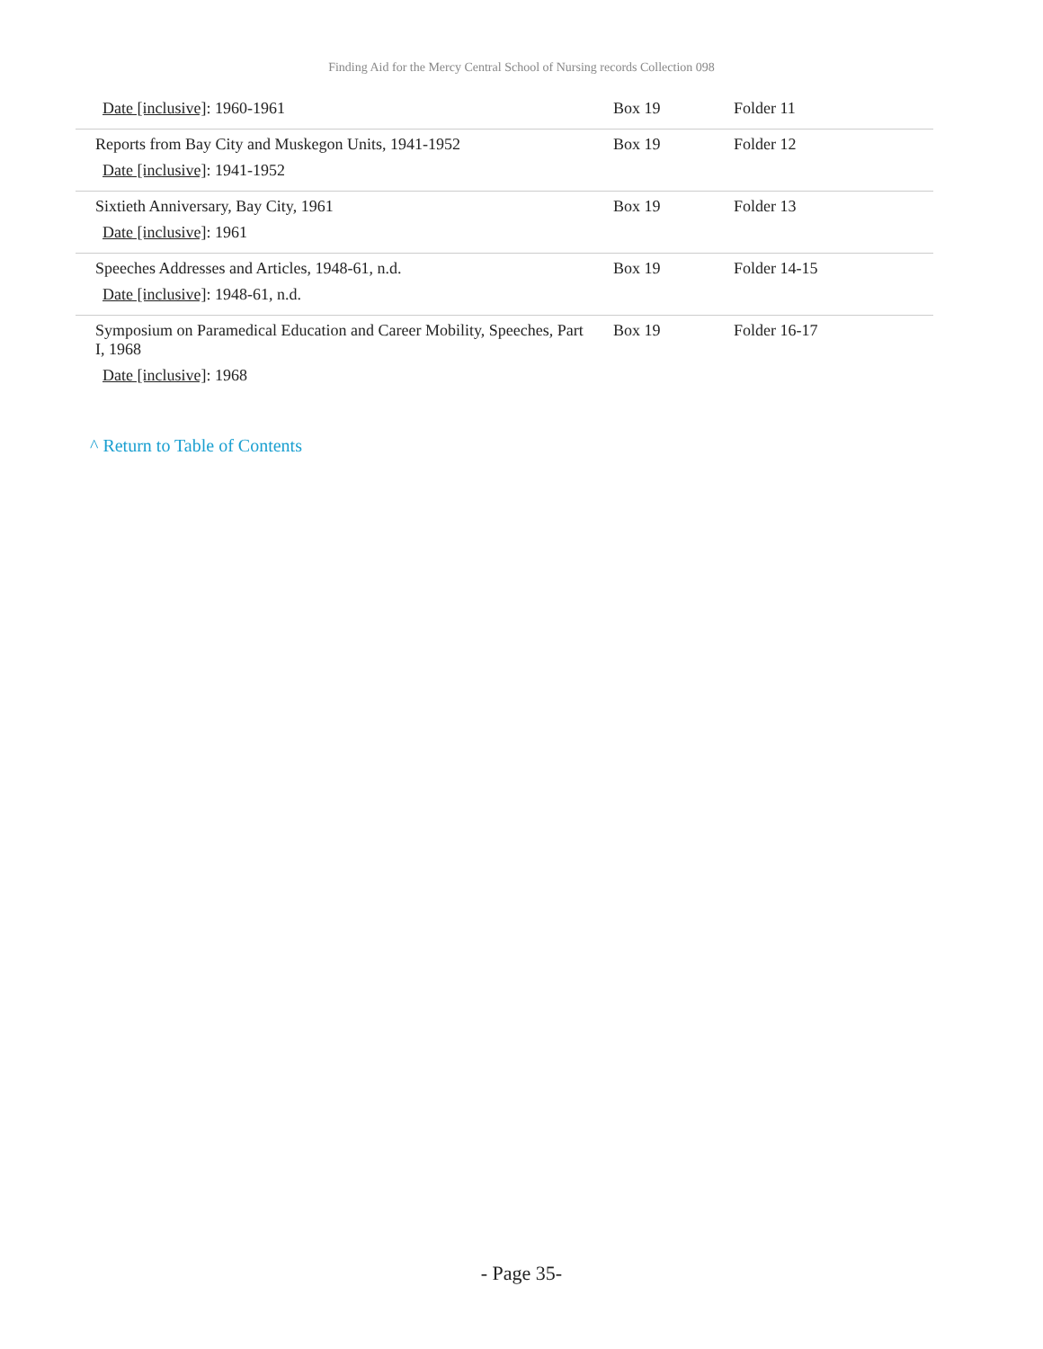Finding Aid for the Mercy Central School of Nursing records Collection 098
| Date [inclusive] : 1960-1961 | Box 19 | Folder 11 |
| Reports from Bay City and Muskegon Units, 1941-1952 Date [inclusive] : 1941-1952 | Box 19 | Folder 12 |
| Sixtieth Anniversary, Bay City, 1961 Date [inclusive] : 1961 | Box 19 | Folder 13 |
| Speeches Addresses and Articles, 1948-61, n.d. Date [inclusive] : 1948-61, n.d. | Box 19 | Folder 14-15 |
| Symposium on Paramedical Education and Career Mobility, Speeches, Part I, 1968 Date [inclusive] : 1968 | Box 19 | Folder 16-17 |
^ Return to Table of Contents
- Page 35-